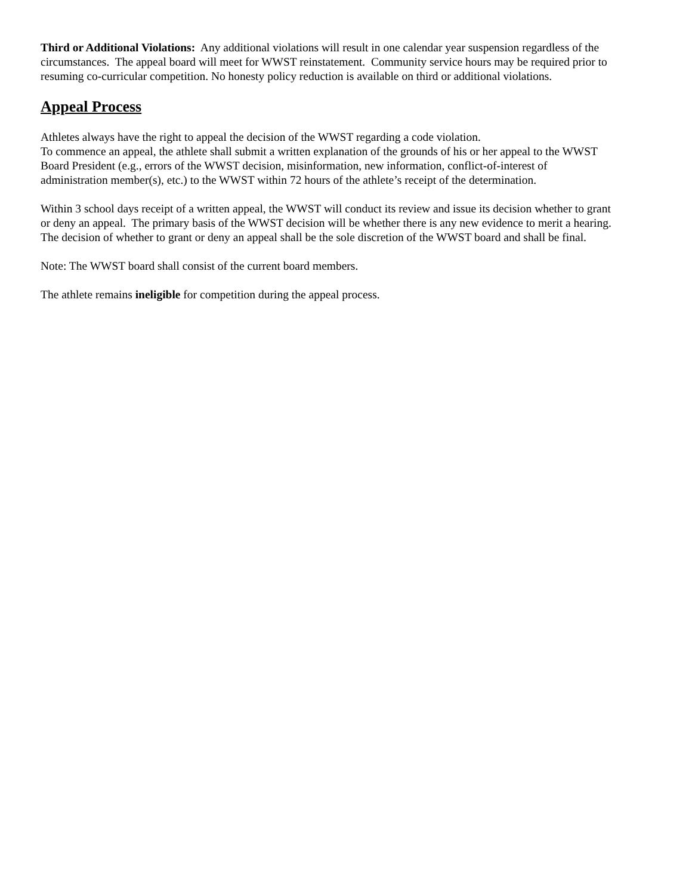Third or Additional Violations: Any additional violations will result in one calendar year suspension regardless of the circumstances. The appeal board will meet for WWST reinstatement. Community service hours may be required prior to resuming co-curricular competition. No honesty policy reduction is available on third or additional violations.
Appeal Process
Athletes always have the right to appeal the decision of the WWST regarding a code violation.
To commence an appeal, the athlete shall submit a written explanation of the grounds of his or her appeal to the WWST Board President (e.g., errors of the WWST decision, misinformation, new information, conflict-of-interest of administration member(s), etc.) to the WWST within 72 hours of the athlete’s receipt of the determination.
Within 3 school days receipt of a written appeal, the WWST will conduct its review and issue its decision whether to grant or deny an appeal. The primary basis of the WWST decision will be whether there is any new evidence to merit a hearing. The decision of whether to grant or deny an appeal shall be the sole discretion of the WWST board and shall be final.
Note: The WWST board shall consist of the current board members.
The athlete remains ineligible for competition during the appeal process.